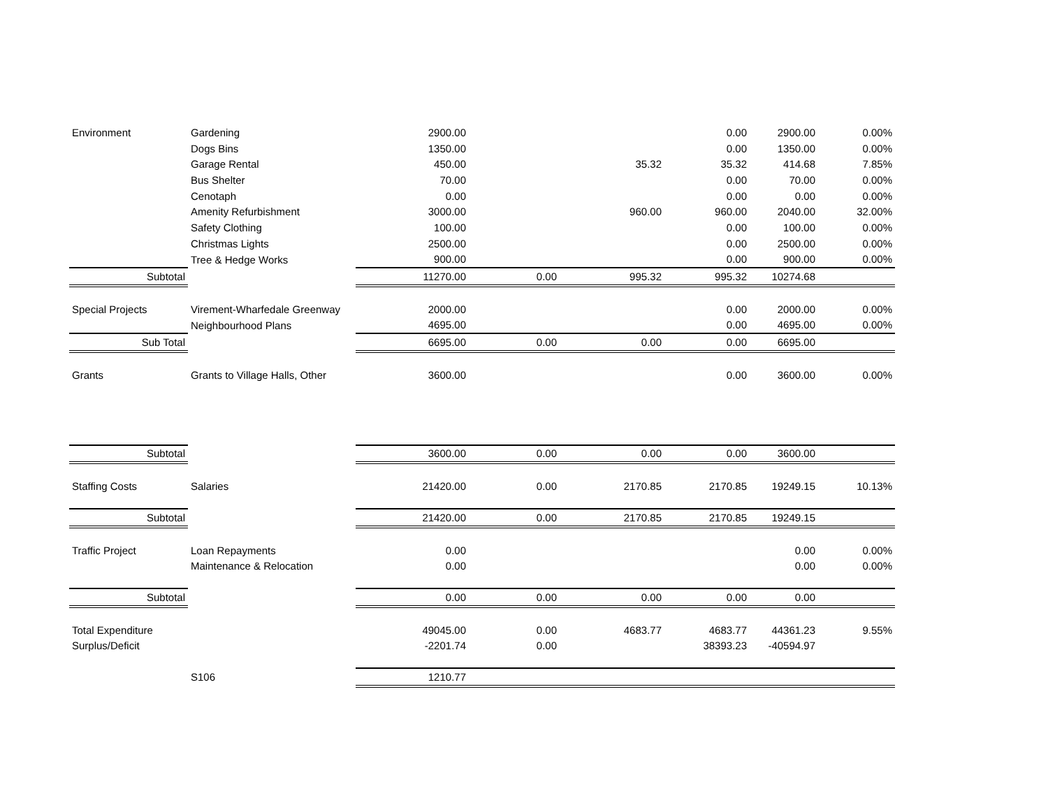| Environment | Gardening | 2900.00 | | | 0.00 | 2900.00 | 0.00% |
| | Dogs Bins | 1350.00 | | | 0.00 | 1350.00 | 0.00% |
| | Garage Rental | 450.00 | | 35.32 | 35.32 | 414.68 | 7.85% |
| | Bus Shelter | 70.00 | | | 0.00 | 70.00 | 0.00% |
| | Cenotaph | 0.00 | | | 0.00 | 0.00 | 0.00% |
| | Amenity Refurbishment | 3000.00 | | 960.00 | 960.00 | 2040.00 | 32.00% |
| | Safety Clothing | 100.00 | | | 0.00 | 100.00 | 0.00% |
| | Christmas Lights | 2500.00 | | | 0.00 | 2500.00 | 0.00% |
| | Tree & Hedge Works | 900.00 | | | 0.00 | 900.00 | 0.00% |
| Subtotal | | 11270.00 | 0.00 | 995.32 | 995.32 | 10274.68 | |
| Special Projects | Virement-Wharfedale Greenway | 2000.00 | | | 0.00 | 2000.00 | 0.00% |
| | Neighbourhood Plans | 4695.00 | | | 0.00 | 4695.00 | 0.00% |
| Sub Total | | 6695.00 | 0.00 | 0.00 | 0.00 | 6695.00 | |
| Grants | Grants to Village Halls, Other | 3600.00 | | | 0.00 | 3600.00 | 0.00% |
| Subtotal | | 3600.00 | 0.00 | 0.00 | 0.00 | 3600.00 | |
| Staffing Costs | Salaries | 21420.00 | 0.00 | 2170.85 | 2170.85 | 19249.15 | 10.13% |
| Subtotal | | 21420.00 | 0.00 | 2170.85 | 2170.85 | 19249.15 | |
| Traffic Project | Loan Repayments | 0.00 | | | | 0.00 | 0.00% |
| | Maintenance & Relocation | 0.00 | | | | 0.00 | 0.00% |
| Subtotal | | 0.00 | 0.00 | 0.00 | 0.00 | 0.00 | |
| Total Expenditure | | 49045.00 | 0.00 | 4683.77 | 4683.77 | 44361.23 | 9.55% |
| Surplus/Deficit | | -2201.74 | 0.00 | | 38393.23 | -40594.97 | |
| | S106 | 1210.77 | | | | | |